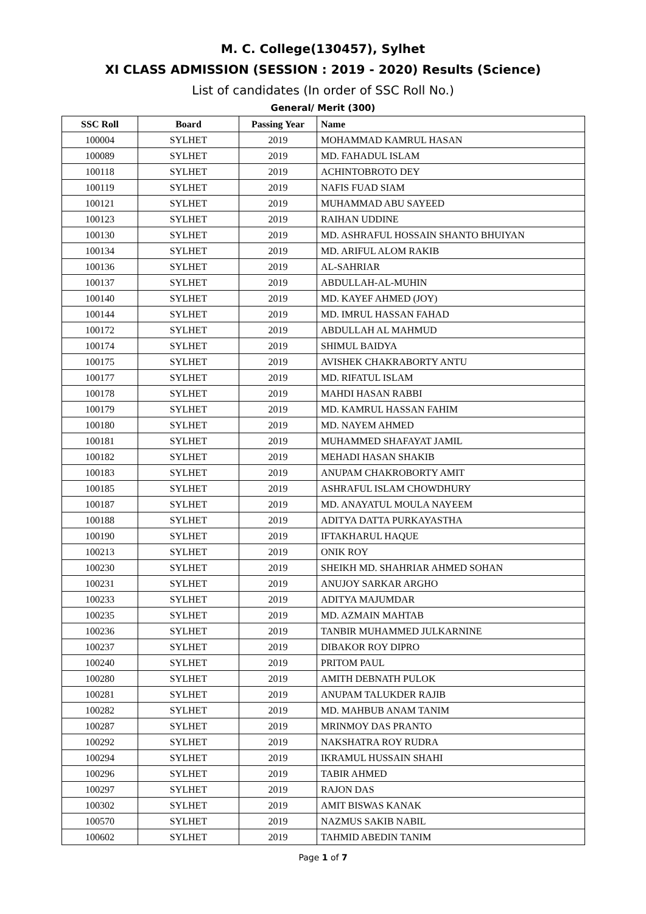M. C. College(130457), Sylhet
XI CLASS ADMISSION (SESSION : 2019 - 2020) Results (Science)
List of candidates (In order of SSC Roll No.)
General/ Merit (300)
| SSC Roll | Board | Passing Year | Name |
| --- | --- | --- | --- |
| 100004 | SYLHET | 2019 | MOHAMMAD KAMRUL HASAN |
| 100089 | SYLHET | 2019 | MD. FAHADUL ISLAM |
| 100118 | SYLHET | 2019 | ACHINTOBROTO DEY |
| 100119 | SYLHET | 2019 | NAFIS FUAD SIAM |
| 100121 | SYLHET | 2019 | MUHAMMAD ABU SAYEED |
| 100123 | SYLHET | 2019 | RAIHAN UDDINE |
| 100130 | SYLHET | 2019 | MD. ASHRAFUL HOSSAIN SHANTO BHUIYAN |
| 100134 | SYLHET | 2019 | MD. ARIFUL ALOM RAKIB |
| 100136 | SYLHET | 2019 | AL-SAHRIAR |
| 100137 | SYLHET | 2019 | ABDULLAH-AL-MUHIN |
| 100140 | SYLHET | 2019 | MD. KAYEF AHMED (JOY) |
| 100144 | SYLHET | 2019 | MD. IMRUL HASSAN FAHAD |
| 100172 | SYLHET | 2019 | ABDULLAH AL MAHMUD |
| 100174 | SYLHET | 2019 | SHIMUL BAIDYA |
| 100175 | SYLHET | 2019 | AVISHEK CHAKRABORTY ANTU |
| 100177 | SYLHET | 2019 | MD. RIFATUL ISLAM |
| 100178 | SYLHET | 2019 | MAHDI HASAN RABBI |
| 100179 | SYLHET | 2019 | MD. KAMRUL HASSAN FAHIM |
| 100180 | SYLHET | 2019 | MD. NAYEM AHMED |
| 100181 | SYLHET | 2019 | MUHAMMED SHAFAYAT JAMIL |
| 100182 | SYLHET | 2019 | MEHADI HASAN SHAKIB |
| 100183 | SYLHET | 2019 | ANUPAM CHAKROBORTY AMIT |
| 100185 | SYLHET | 2019 | ASHRAFUL ISLAM CHOWDHURY |
| 100187 | SYLHET | 2019 | MD. ANAYATUL MOULA NAYEEM |
| 100188 | SYLHET | 2019 | ADITYA DATTA PURKAYASTHA |
| 100190 | SYLHET | 2019 | IFTAKHARUL HAQUE |
| 100213 | SYLHET | 2019 | ONIK ROY |
| 100230 | SYLHET | 2019 | SHEIKH MD. SHAHRIAR AHMED SOHAN |
| 100231 | SYLHET | 2019 | ANUJOY SARKAR ARGHO |
| 100233 | SYLHET | 2019 | ADITYA MAJUMDAR |
| 100235 | SYLHET | 2019 | MD. AZMAIN MAHTAB |
| 100236 | SYLHET | 2019 | TANBIR MUHAMMED JULKARNINE |
| 100237 | SYLHET | 2019 | DIBAKOR ROY DIPRO |
| 100240 | SYLHET | 2019 | PRITOM PAUL |
| 100280 | SYLHET | 2019 | AMITH DEBNATH PULOK |
| 100281 | SYLHET | 2019 | ANUPAM TALUKDER RAJIB |
| 100282 | SYLHET | 2019 | MD. MAHBUB ANAM TANIM |
| 100287 | SYLHET | 2019 | MRINMOY DAS PRANTO |
| 100292 | SYLHET | 2019 | NAKSHATRA ROY RUDRA |
| 100294 | SYLHET | 2019 | IKRAMUL HUSSAIN SHAHI |
| 100296 | SYLHET | 2019 | TABIR AHMED |
| 100297 | SYLHET | 2019 | RAJON DAS |
| 100302 | SYLHET | 2019 | AMIT BISWAS KANAK |
| 100570 | SYLHET | 2019 | NAZMUS SAKIB NABIL |
| 100602 | SYLHET | 2019 | TAHMID ABEDIN TANIM |
Page 1 of 7